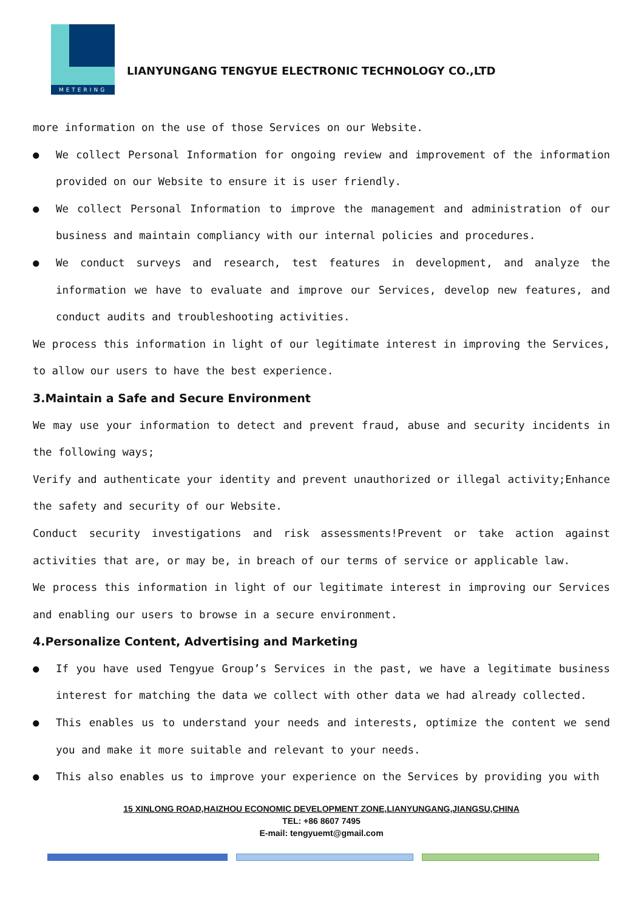METERING
LIANYUNGANG TENGYUE ELECTRONIC TECHNOLOGY CO.,LTD
more information on the use of those Services on our Website.
● We collect Personal Information for ongoing review and improvement of the information provided on our Website to ensure it is user friendly.
● We collect Personal Information to improve the management and administration of our business and maintain compliancy with our internal policies and procedures.
● We conduct surveys and research, test features in development, and analyze the information we have to evaluate and improve our Services, develop new features, and conduct audits and troubleshooting activities.
We process this information in light of our legitimate interest in improving the Services, to allow our users to have the best experience.
3.Maintain a Safe and Secure Environment
We may use your information to detect and prevent fraud, abuse and security incidents in the following ways;
Verify and authenticate your identity and prevent unauthorized or illegal activity;Enhance the safety and security of our Website.
Conduct security investigations and risk assessments!Prevent or take action against activities that are, or may be, in breach of our terms of service or applicable law.
We process this information in light of our legitimate interest in improving our Services and enabling our users to browse in a secure environment.
4.Personalize Content, Advertising and Marketing
● If you have used Tengyue Group’s Services in the past, we have a legitimate business interest for matching the data we collect with other data we had already collected.
● This enables us to understand your needs and interests, optimize the content we send you and make it more suitable and relevant to your needs.
● This also enables us to improve your experience on the Services by providing you with
15 XINLONG ROAD,HAIZHOU ECONOMIC DEVELOPMENT ZONE,LIANYUNGANG,JIANGSU,CHINA
TEL: +86 8607 7495
E-mail: tengyuemt@gmail.com